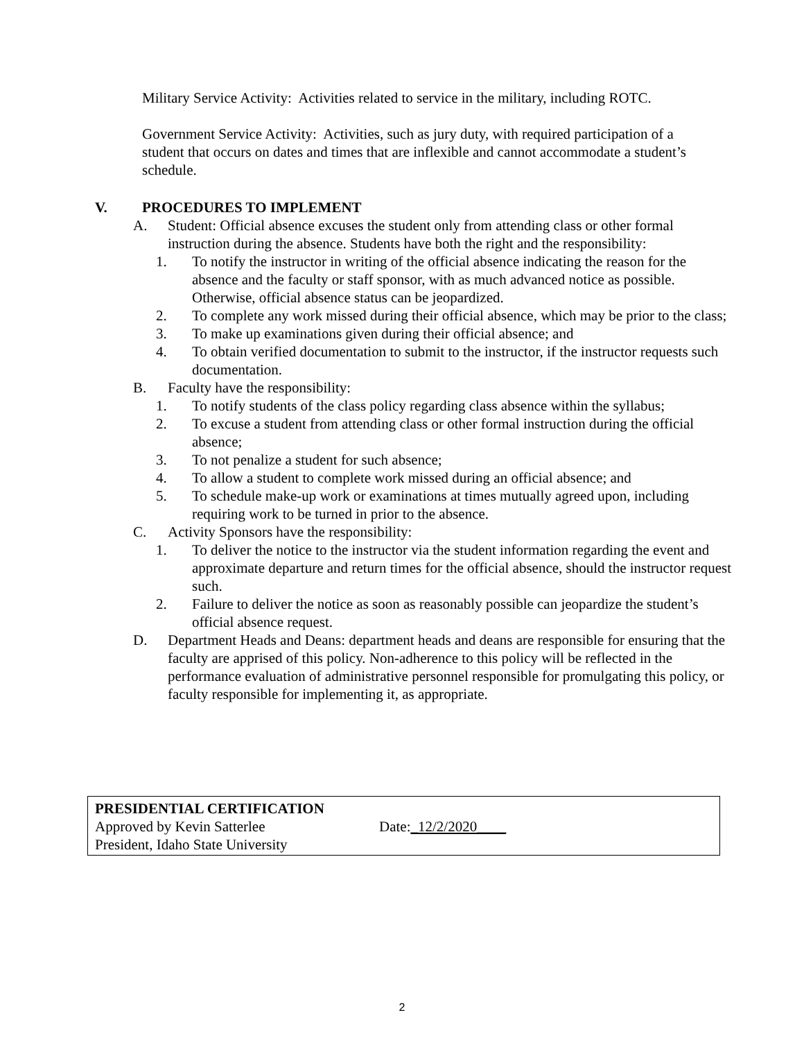Military Service Activity: Activities related to service in the military, including ROTC.
Government Service Activity: Activities, such as jury duty, with required participation of a student that occurs on dates and times that are inflexible and cannot accommodate a student’s schedule.
V. PROCEDURES TO IMPLEMENT
A. Student: Official absence excuses the student only from attending class or other formal instruction during the absence. Students have both the right and the responsibility:
1. To notify the instructor in writing of the official absence indicating the reason for the absence and the faculty or staff sponsor, with as much advanced notice as possible. Otherwise, official absence status can be jeopardized.
2. To complete any work missed during their official absence, which may be prior to the class;
3. To make up examinations given during their official absence; and
4. To obtain verified documentation to submit to the instructor, if the instructor requests such documentation.
B. Faculty have the responsibility:
1. To notify students of the class policy regarding class absence within the syllabus;
2. To excuse a student from attending class or other formal instruction during the official absence;
3. To not penalize a student for such absence;
4. To allow a student to complete work missed during an official absence; and
5. To schedule make-up work or examinations at times mutually agreed upon, including requiring work to be turned in prior to the absence.
C. Activity Sponsors have the responsibility:
1. To deliver the notice to the instructor via the student information regarding the event and approximate departure and return times for the official absence, should the instructor request such.
2. Failure to deliver the notice as soon as reasonably possible can jeopardize the student’s official absence request.
D. Department Heads and Deans: department heads and deans are responsible for ensuring that the faculty are apprised of this policy. Non-adherence to this policy will be reflected in the performance evaluation of administrative personnel responsible for promulgating this policy, or faculty responsible for implementing it, as appropriate.
PRESIDENTIAL CERTIFICATION
Approved by Kevin Satterlee Date:_12/2/2020____
President, Idaho State University
2